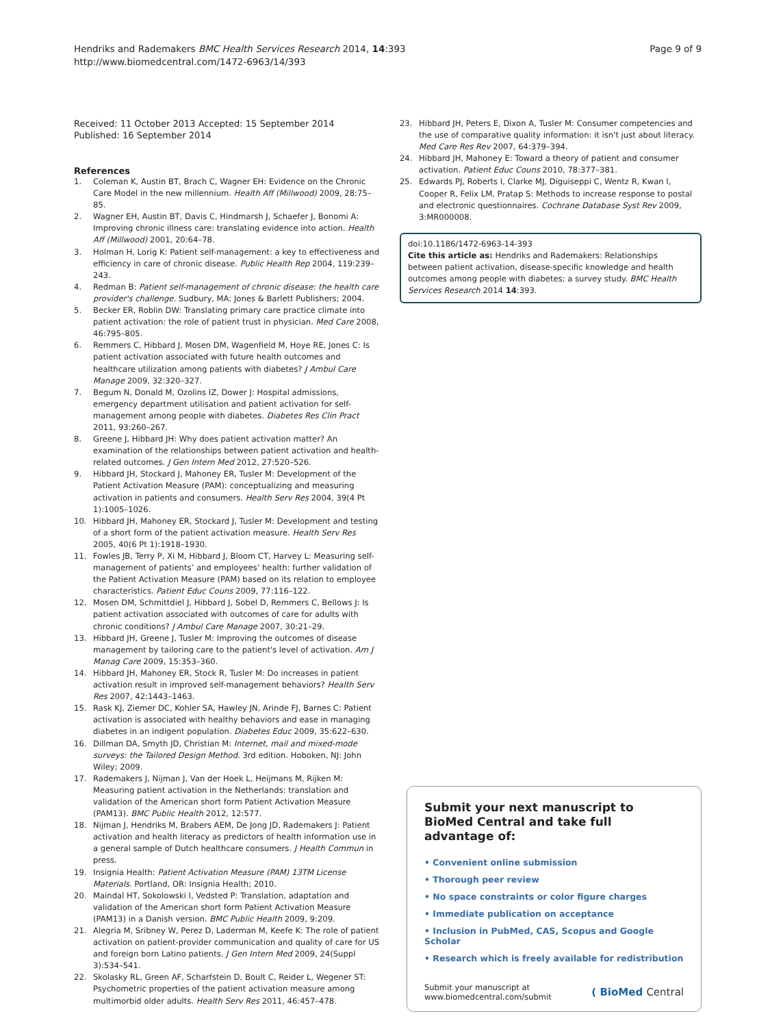Hendriks and Rademakers BMC Health Services Research 2014, 14:393
http://www.biomedcentral.com/1472-6963/14/393
Page 9 of 9
Received: 11 October 2013 Accepted: 15 September 2014
Published: 16 September 2014
References
1. Coleman K, Austin BT, Brach C, Wagner EH: Evidence on the Chronic Care Model in the new millennium. Health Aff (Millwood) 2009, 28: 75–85.
2. Wagner EH, Austin BT, Davis C, Hindmarsh J, Schaefer J, Bonomi A: Improving chronic illness care: translating evidence into action. Health Aff (Millwood) 2001, 20: 64–78.
3. Holman H, Lorig K: Patient self-management: a key to effectiveness and efficiency in care of chronic disease. Public Health Rep 2004, 119: 239–243.
4. Redman B: Patient self-management of chronic disease: the health care provider's challenge. Sudbury, MA: Jones & Barlett Publishers; 2004.
5. Becker ER, Roblin DW: Translating primary care practice climate into patient activation: the role of patient trust in physician. Med Care 2008, 46: 795–805.
6. Remmers C, Hibbard J, Mosen DM, Wagenfield M, Hoye RE, Jones C: Is patient activation associated with future health outcomes and healthcare utilization among patients with diabetes? J Ambul Care Manage 2009, 32: 320–327.
7. Begum N, Donald M, Ozolins IZ, Dower J: Hospital admissions, emergency department utilisation and patient activation for self-management among people with diabetes. Diabetes Res Clin Pract 2011, 93: 260–267.
8. Greene J, Hibbard JH: Why does patient activation matter? An examination of the relationships between patient activation and health-related outcomes. J Gen Intern Med 2012, 27: 520–526.
9. Hibbard JH, Stockard J, Mahoney ER, Tusler M: Development of the Patient Activation Measure (PAM): conceptualizing and measuring activation in patients and consumers. Health Serv Res 2004, 39(4 Pt 1):1005–1026.
10. Hibbard JH, Mahoney ER, Stockard J, Tusler M: Development and testing of a short form of the patient activation measure. Health Serv Res 2005, 40(6 Pt 1):1918–1930.
11. Fowles JB, Terry P, Xi M, Hibbard J, Bloom CT, Harvey L: Measuring self-management of patients’ and employees’ health: further validation of the Patient Activation Measure (PAM) based on its relation to employee characteristics. Patient Educ Couns 2009, 77: 116–122.
12. Mosen DM, Schmittdiel J, Hibbard J, Sobel D, Remmers C, Bellows J: Is patient activation associated with outcomes of care for adults with chronic conditions? J Ambul Care Manage 2007, 30: 21–29.
13. Hibbard JH, Greene J, Tusler M: Improving the outcomes of disease management by tailoring care to the patient's level of activation. Am J Manag Care 2009, 15: 353–360.
14. Hibbard JH, Mahoney ER, Stock R, Tusler M: Do increases in patient activation result in improved self-management behaviors? Health Serv Res 2007, 42: 1443–1463.
15. Rask KJ, Ziemer DC, Kohler SA, Hawley JN, Arinde FJ, Barnes C: Patient activation is associated with healthy behaviors and ease in managing diabetes in an indigent population. Diabetes Educ 2009, 35: 622–630.
16. Dillman DA, Smyth JD, Christian M: Internet, mail and mixed-mode surveys: the Tailored Design Method. 3rd edition. Hoboken, NJ: John Wiley; 2009.
17. Rademakers J, Nijman J, Van der Hoek L, Heijmans M, Rijken M: Measuring patient activation in the Netherlands: translation and validation of the American short form Patient Activation Measure (PAM13). BMC Public Health 2012, 12: 577.
18. Nijman J, Hendriks M, Brabers AEM, De Jong JD, Rademakers J: Patient activation and health literacy as predictors of health information use in a general sample of Dutch healthcare consumers. J Health Commun in press.
19. Insignia Health: Patient Activation Measure (PAM) 13TM License Materials. Portland, OR: Insignia Health; 2010.
20. Maindal HT, Sokolowski I, Vedsted P: Translation, adaptation and validation of the American short form Patient Activation Measure (PAM13) in a Danish version. BMC Public Health 2009, 9: 209.
21. Alegria M, Sribney W, Perez D, Laderman M, Keefe K: The role of patient activation on patient-provider communication and quality of care for US and foreign born Latino patients. J Gen Intern Med 2009, 24(Suppl 3):534–541.
22. Skolasky RL, Green AF, Scharfstein D, Boult C, Reider L, Wegener ST: Psychometric properties of the patient activation measure among multimorbid older adults. Health Serv Res 2011, 46: 457–478.
23. Hibbard JH, Peters E, Dixon A, Tusler M: Consumer competencies and the use of comparative quality information: it isn't just about literacy. Med Care Res Rev 2007, 64: 379–394.
24. Hibbard JH, Mahoney E: Toward a theory of patient and consumer activation. Patient Educ Couns 2010, 78: 377–381.
25. Edwards PJ, Roberts I, Clarke MJ, Diguiseppi C, Wentz R, Kwan I, Cooper R, Felix LM, Pratap S: Methods to increase response to postal and electronic questionnaires. Cochrane Database Syst Rev 2009, 3: MR000008.
doi:10.1186/1472-6963-14-393
Cite this article as: Hendriks and Rademakers: Relationships between patient activation, disease-specific knowledge and health outcomes among people with diabetes; a survey study. BMC Health Services Research 2014 14:393.
Submit your next manuscript to BioMed Central and take full advantage of:
• Convenient online submission
• Thorough peer review
• No space constraints or color figure charges
• Immediate publication on acceptance
• Inclusion in PubMed, CAS, Scopus and Google Scholar
• Research which is freely available for redistribution
Submit your manuscript at
www.biomedcentral.com/submit
( BioMed Central